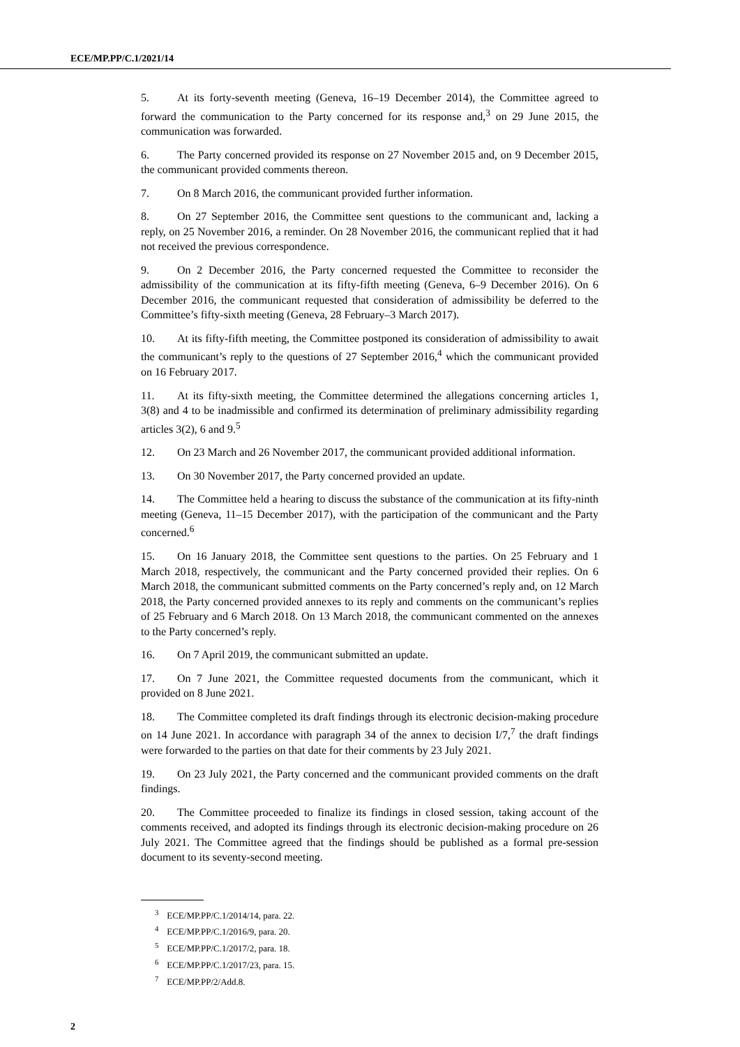ECE/MP.PP/C.1/2021/14
5. At its forty-seventh meeting (Geneva, 16–19 December 2014), the Committee agreed to forward the communication to the Party concerned for its response and,<sup>3</sup> on 29 June 2015, the communication was forwarded.
6. The Party concerned provided its response on 27 November 2015 and, on 9 December 2015, the communicant provided comments thereon.
7. On 8 March 2016, the communicant provided further information.
8. On 27 September 2016, the Committee sent questions to the communicant and, lacking a reply, on 25 November 2016, a reminder. On 28 November 2016, the communicant replied that it had not received the previous correspondence.
9. On 2 December 2016, the Party concerned requested the Committee to reconsider the admissibility of the communication at its fifty-fifth meeting (Geneva, 6–9 December 2016). On 6 December 2016, the communicant requested that consideration of admissibility be deferred to the Committee’s fifty-sixth meeting (Geneva, 28 February–3 March 2017).
10. At its fifty-fifth meeting, the Committee postponed its consideration of admissibility to await the communicant’s reply to the questions of 27 September 2016,<sup>4</sup> which the communicant provided on 16 February 2017.
11. At its fifty-sixth meeting, the Committee determined the allegations concerning articles 1, 3(8) and 4 to be inadmissible and confirmed its determination of preliminary admissibility regarding articles 3(2), 6 and 9.<sup>5</sup>
12. On 23 March and 26 November 2017, the communicant provided additional information.
13. On 30 November 2017, the Party concerned provided an update.
14. The Committee held a hearing to discuss the substance of the communication at its fifty-ninth meeting (Geneva, 11–15 December 2017), with the participation of the communicant and the Party concerned.<sup>6</sup>
15. On 16 January 2018, the Committee sent questions to the parties. On 25 February and 1 March 2018, respectively, the communicant and the Party concerned provided their replies. On 6 March 2018, the communicant submitted comments on the Party concerned’s reply and, on 12 March 2018, the Party concerned provided annexes to its reply and comments on the communicant’s replies of 25 February and 6 March 2018. On 13 March 2018, the communicant commented on the annexes to the Party concerned’s reply.
16. On 7 April 2019, the communicant submitted an update.
17. On 7 June 2021, the Committee requested documents from the communicant, which it provided on 8 June 2021.
18. The Committee completed its draft findings through its electronic decision-making procedure on 14 June 2021. In accordance with paragraph 34 of the annex to decision I/7,<sup>7</sup> the draft findings were forwarded to the parties on that date for their comments by 23 July 2021.
19. On 23 July 2021, the Party concerned and the communicant provided comments on the draft findings.
20. The Committee proceeded to finalize its findings in closed session, taking account of the comments received, and adopted its findings through its electronic decision-making procedure on 26 July 2021. The Committee agreed that the findings should be published as a formal pre-session document to its seventy-second meeting.
<sup>3</sup> ECE/MP.PP/C.1/2014/14, para. 22.
<sup>4</sup> ECE/MP.PP/C.1/2016/9, para. 20.
<sup>5</sup> ECE/MP.PP/C.1/2017/2, para. 18.
<sup>6</sup> ECE/MP.PP/C.1/2017/23, para. 15.
<sup>7</sup> ECE/MP.PP/2/Add.8.
2